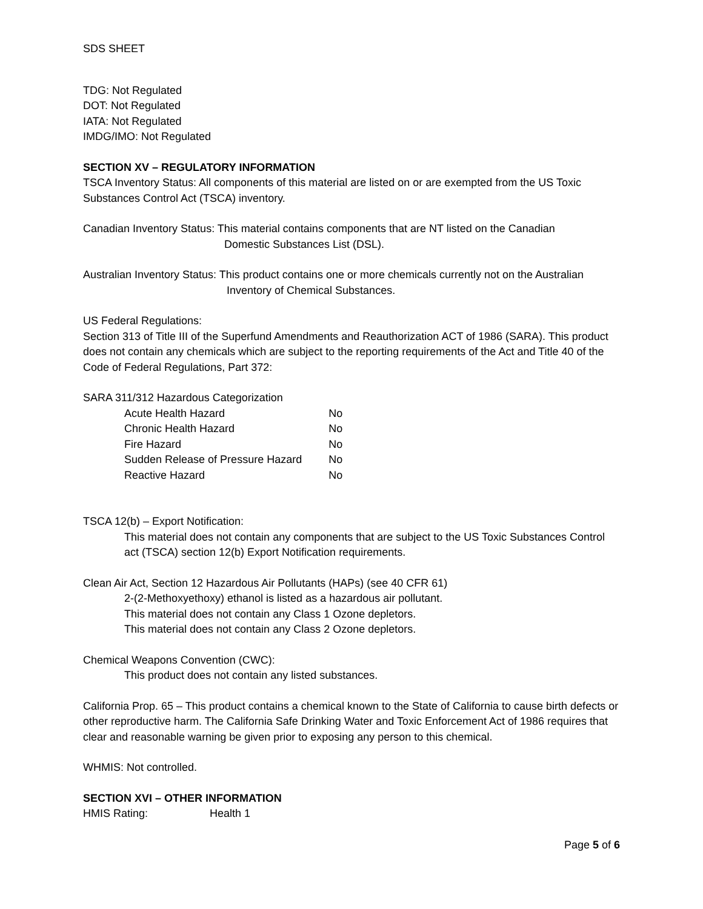SDS SHEET
TDG: Not Regulated
DOT: Not Regulated
IATA: Not Regulated
IMDG/IMO: Not Regulated
SECTION XV – REGULATORY INFORMATION
TSCA Inventory Status: All components of this material are listed on or are exempted from the US Toxic Substances Control Act (TSCA) inventory.
Canadian Inventory Status: This material contains components that are NT listed on the Canadian
Domestic Substances List (DSL).
Australian Inventory Status: This product contains one or more chemicals currently not on the Australian
Inventory of Chemical Substances.
US Federal Regulations:
Section 313 of Title III of the Superfund Amendments and Reauthorization ACT of 1986 (SARA). This product does not contain any chemicals which are subject to the reporting requirements of the Act and Title 40 of the Code of Federal Regulations, Part 372:
SARA 311/312 Hazardous Categorization
| Acute Health Hazard | No |
| Chronic Health Hazard | No |
| Fire Hazard | No |
| Sudden Release of Pressure Hazard | No |
| Reactive Hazard | No |
TSCA 12(b) – Export Notification:
This material does not contain any components that are subject to the US Toxic Substances Control act (TSCA) section 12(b) Export Notification requirements.
Clean Air Act, Section 12 Hazardous Air Pollutants (HAPs) (see 40 CFR 61)
2-(2-Methoxyethoxy) ethanol is listed as a hazardous air pollutant.
This material does not contain any Class 1 Ozone depletors.
This material does not contain any Class 2 Ozone depletors.
Chemical Weapons Convention (CWC):
This product does not contain any listed substances.
California Prop. 65 – This product contains a chemical known to the State of California to cause birth defects or other reproductive harm. The California Safe Drinking Water and Toxic Enforcement Act of 1986 requires that clear and reasonable warning be given prior to exposing any person to this chemical.
WHMIS: Not controlled.
SECTION XVI – OTHER INFORMATION
HMIS Rating: Health 1
Page 5 of 6